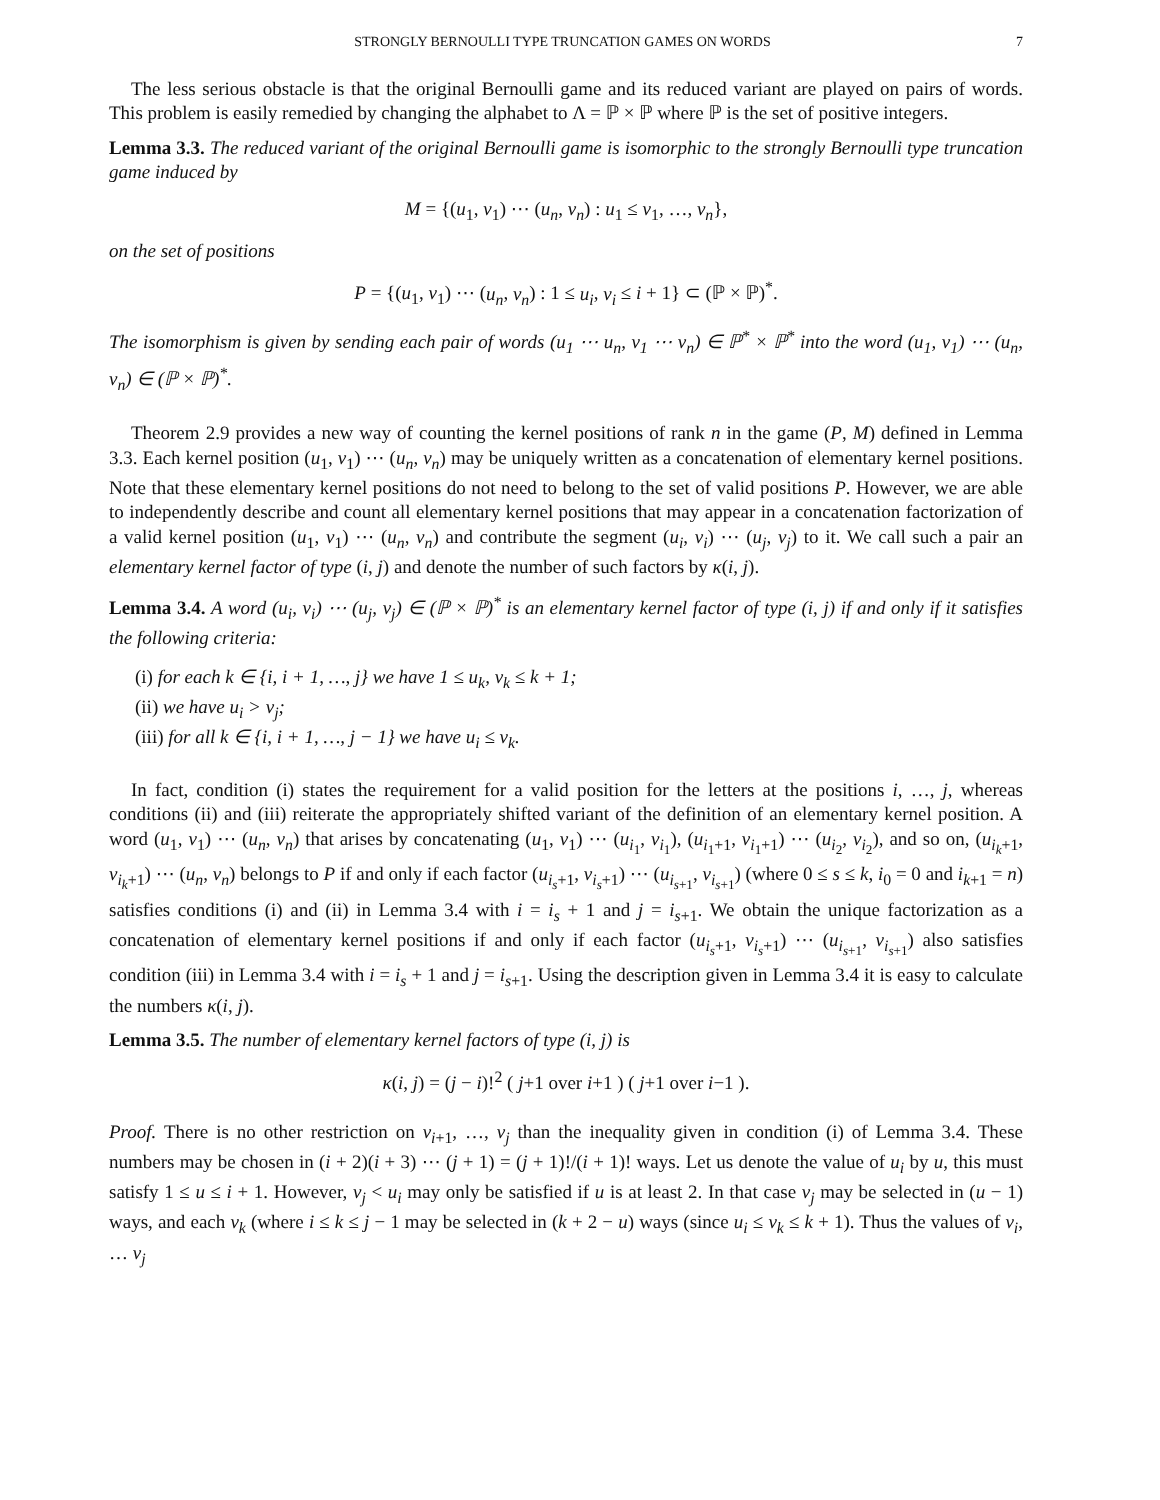STRONGLY BERNOULLI TYPE TRUNCATION GAMES ON WORDS 7
The less serious obstacle is that the original Bernoulli game and its reduced variant are played on pairs of words. This problem is easily remedied by changing the alphabet to Λ = ℙ × ℙ where ℙ is the set of positive integers.
Lemma 3.3. The reduced variant of the original Bernoulli game is isomorphic to the strongly Bernoulli type truncation game induced by
M = {(u<sub>1</sub>, v<sub>1</sub>) ⋯ (u<sub>n</sub>, v<sub>n</sub>) : u<sub>1</sub> ≤ v<sub>1</sub>, …, v<sub>n</sub>},
on the set of positions
P = {(u<sub>1</sub>, v<sub>1</sub>) ⋯ (u<sub>n</sub>, v<sub>n</sub>) : 1 ≤ u<sub>i</sub>, v<sub>i</sub> ≤ i + 1} ⊂ (ℙ × ℙ)<sup>*</sup>.
The isomorphism is given by sending each pair of words (u<sub>1</sub> ⋯ u<sub>n</sub>, v<sub>1</sub> ⋯ v<sub>n</sub>) ∈ ℙ<sup>*</sup> × ℙ<sup>*</sup> into the word (u<sub>1</sub>, v<sub>1</sub>) ⋯ (u<sub>n</sub>, v<sub>n</sub>) ∈ (ℙ × ℙ)<sup>*</sup>.
Theorem 2.9 provides a new way of counting the kernel positions of rank n in the game (P, M) defined in Lemma 3.3. Each kernel position (u<sub>1</sub>, v<sub>1</sub>) ⋯ (u<sub>n</sub>, v<sub>n</sub>) may be uniquely written as a concatenation of elementary kernel positions. Note that these elementary kernel positions do not need to belong to the set of valid positions P. However, we are able to independently describe and count all elementary kernel positions that may appear in a concatenation factorization of a valid kernel position (u<sub>1</sub>, v<sub>1</sub>) ⋯ (u<sub>n</sub>, v<sub>n</sub>) and contribute the segment (u<sub>i</sub>, v<sub>i</sub>) ⋯ (u<sub>j</sub>, v<sub>j</sub>) to it. We call such a pair an elementary kernel factor of type (i, j) and denote the number of such factors by κ(i, j).
Lemma 3.4. A word (u<sub>i</sub>, v<sub>i</sub>) ⋯ (u<sub>j</sub>, v<sub>j</sub>) ∈ (ℙ × ℙ)<sup>*</sup> is an elementary kernel factor of type (i, j) if and only if it satisfies the following criteria:
(i) for each k ∈ {i, i + 1, …, j} we have 1 ≤ u<sub>k</sub>, v<sub>k</sub> ≤ k + 1;
(ii) we have u<sub>i</sub> > v<sub>j</sub>;
(iii) for all k ∈ {i, i + 1, …, j − 1} we have u<sub>i</sub> ≤ v<sub>k</sub>.
In fact, condition (i) states the requirement for a valid position for the letters at the positions i, …, j, whereas conditions (ii) and (iii) reiterate the appropriately shifted variant of the definition of an elementary kernel position. A word (u<sub>1</sub>, v<sub>1</sub>) ⋯ (u<sub>n</sub>, v<sub>n</sub>) that arises by concatenating (u<sub>1</sub>, v<sub>1</sub>) ⋯ (u<sub>i<sub>1</sub></sub>, v<sub>i<sub>1</sub></sub>), (u<sub>i<sub>1</sub>+1</sub>, v<sub>i<sub>1</sub>+1</sub>) ⋯ (u<sub>i<sub>2</sub></sub>, v<sub>i<sub>2</sub></sub>), and so on, (u<sub>i<sub>k</sub>+1</sub>, v<sub>i<sub>k</sub>+1</sub>) ⋯ (u<sub>n</sub>, v<sub>n</sub>) belongs to P if and only if each factor (u<sub>i<sub>s</sub>+1</sub>, v<sub>i<sub>s</sub>+1</sub>) ⋯ (u<sub>i<sub>s+1</sub></sub>, v<sub>i<sub>s+1</sub></sub>) (where 0 ≤ s ≤ k, i<sub>0</sub> = 0 and i<sub>k+1</sub> = n) satisfies conditions (i) and (ii) in Lemma 3.4 with i = i<sub>s</sub> + 1 and j = i<sub>s+1</sub>. We obtain the unique factorization as a concatenation of elementary kernel positions if and only if each factor (u<sub>i<sub>s</sub>+1</sub>, v<sub>i<sub>s</sub>+1</sub>) ⋯ (u<sub>i<sub>s+1</sub></sub>, v<sub>i<sub>s+1</sub></sub>) also satisfies condition (iii) in Lemma 3.4 with i = i<sub>s</sub> + 1 and j = i<sub>s+1</sub>. Using the description given in Lemma 3.4 it is easy to calculate the numbers κ(i, j).
Lemma 3.5. The number of elementary kernel factors of type (i, j) is
κ(i, j) = (j − i)!<sup>2</sup> ( j+1 over i+1 ) ( j+1 over i−1 ).
Proof. There is no other restriction on v<sub>i+1</sub>, …, v<sub>j</sub> than the inequality given in condition (i) of Lemma 3.4. These numbers may be chosen in (i + 2)(i + 3) ⋯ (j + 1) = (j + 1)!/(i + 1)! ways. Let us denote the value of u<sub>i</sub> by u, this must satisfy 1 ≤ u ≤ i + 1. However, v<sub>j</sub> < u<sub>i</sub> may only be satisfied if u is at least 2. In that case v<sub>j</sub> may be selected in (u − 1) ways, and each v<sub>k</sub> (where i ≤ k ≤ j − 1 may be selected in (k + 2 − u) ways (since u<sub>i</sub> ≤ v<sub>k</sub> ≤ k + 1). Thus the values of v<sub>i</sub>, … v<sub>j</sub>